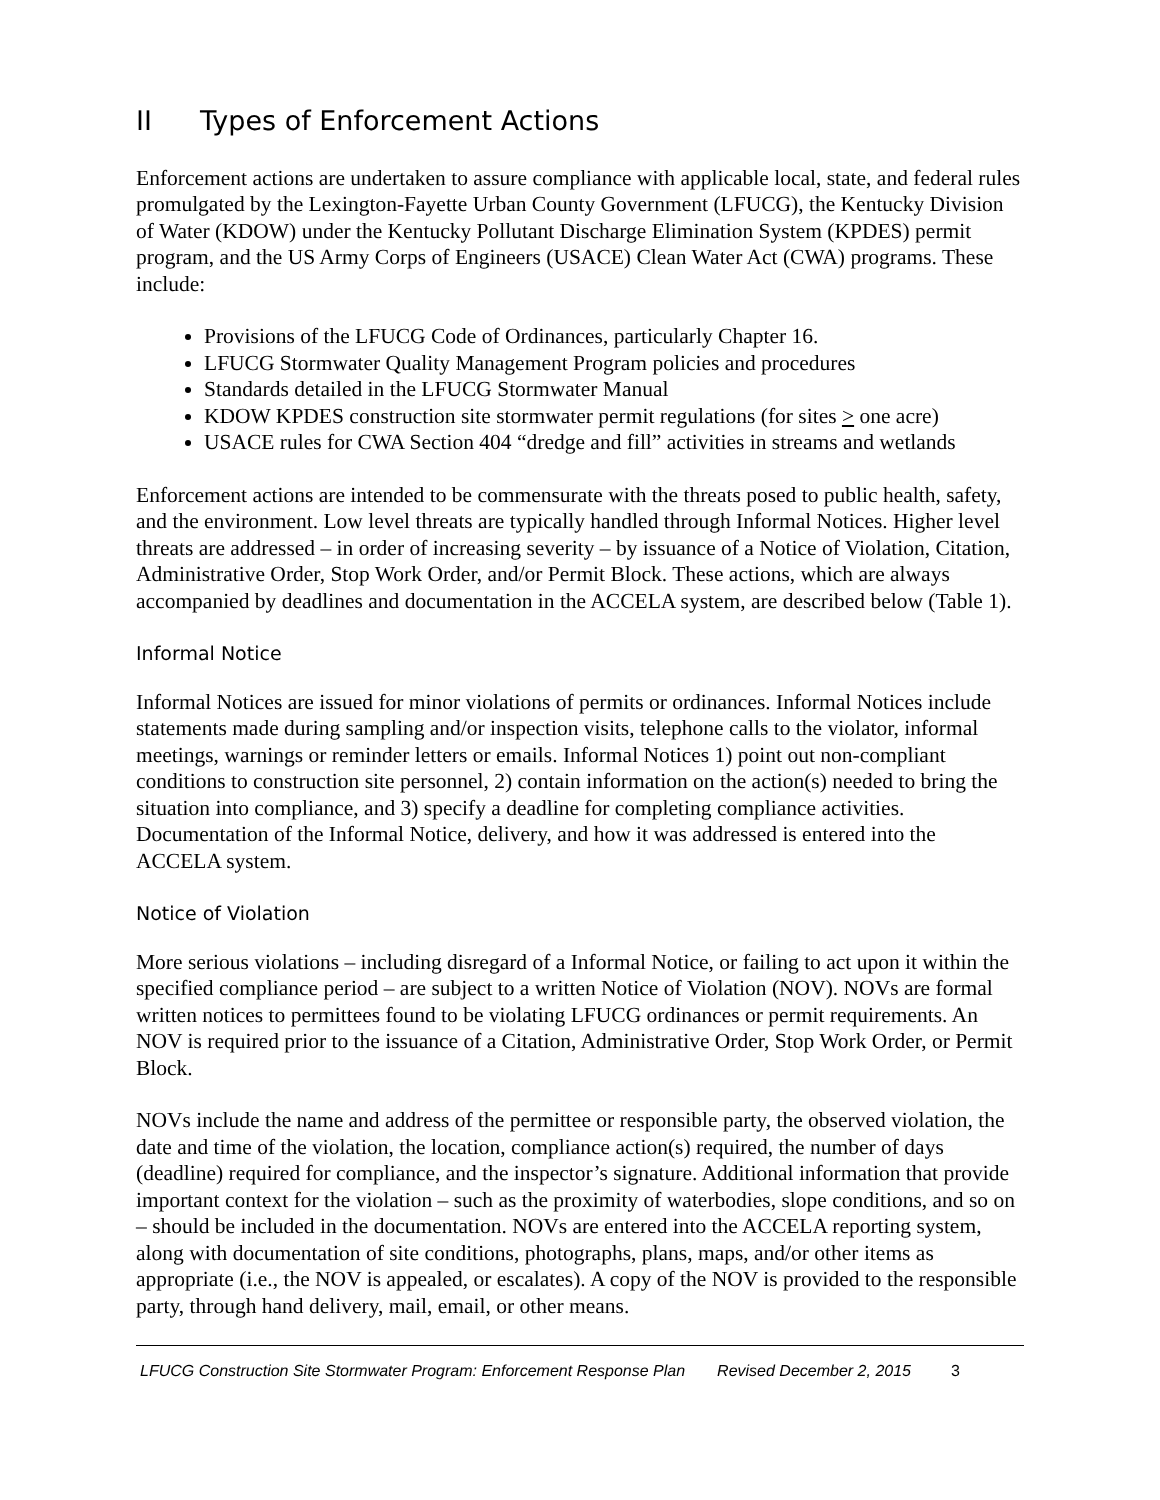II Types of Enforcement Actions
Enforcement actions are undertaken to assure compliance with applicable local, state, and federal rules promulgated by the Lexington-Fayette Urban County Government (LFUCG), the Kentucky Division of Water (KDOW) under the Kentucky Pollutant Discharge Elimination System (KPDES) permit program, and the US Army Corps of Engineers (USACE) Clean Water Act (CWA) programs. These include:
Provisions of the LFUCG Code of Ordinances, particularly Chapter 16.
LFUCG Stormwater Quality Management Program policies and procedures
Standards detailed in the LFUCG Stormwater Manual
KDOW KPDES construction site stormwater permit regulations (for sites > one acre)
USACE rules for CWA Section 404 “dredge and fill” activities in streams and wetlands
Enforcement actions are intended to be commensurate with the threats posed to public health, safety, and the environment. Low level threats are typically handled through Informal Notices. Higher level threats are addressed – in order of increasing severity – by issuance of a Notice of Violation, Citation, Administrative Order, Stop Work Order, and/or Permit Block. These actions, which are always accompanied by deadlines and documentation in the ACCELA system, are described below (Table 1).
Informal Notice
Informal Notices are issued for minor violations of permits or ordinances. Informal Notices include statements made during sampling and/or inspection visits, telephone calls to the violator, informal meetings, warnings or reminder letters or emails. Informal Notices 1) point out non-compliant conditions to construction site personnel, 2) contain information on the action(s) needed to bring the situation into compliance, and 3) specify a deadline for completing compliance activities. Documentation of the Informal Notice, delivery, and how it was addressed is entered into the ACCELA system.
Notice of Violation
More serious violations – including disregard of a Informal Notice, or failing to act upon it within the specified compliance period – are subject to a written Notice of Violation (NOV). NOVs are formal written notices to permittees found to be violating LFUCG ordinances or permit requirements. An NOV is required prior to the issuance of a Citation, Administrative Order, Stop Work Order, or Permit Block.
NOVs include the name and address of the permittee or responsible party, the observed violation, the date and time of the violation, the location, compliance action(s) required, the number of days (deadline) required for compliance, and the inspector’s signature. Additional information that provide important context for the violation – such as the proximity of waterbodies, slope conditions, and so on – should be included in the documentation. NOVs are entered into the ACCELA reporting system, along with documentation of site conditions, photographs, plans, maps, and/or other items as appropriate (i.e., the NOV is appealed, or escalates). A copy of the NOV is provided to the responsible party, through hand delivery, mail, email, or other means.
LFUCG Construction Site Stormwater Program: Enforcement Response Plan Revised December 2, 2015 3